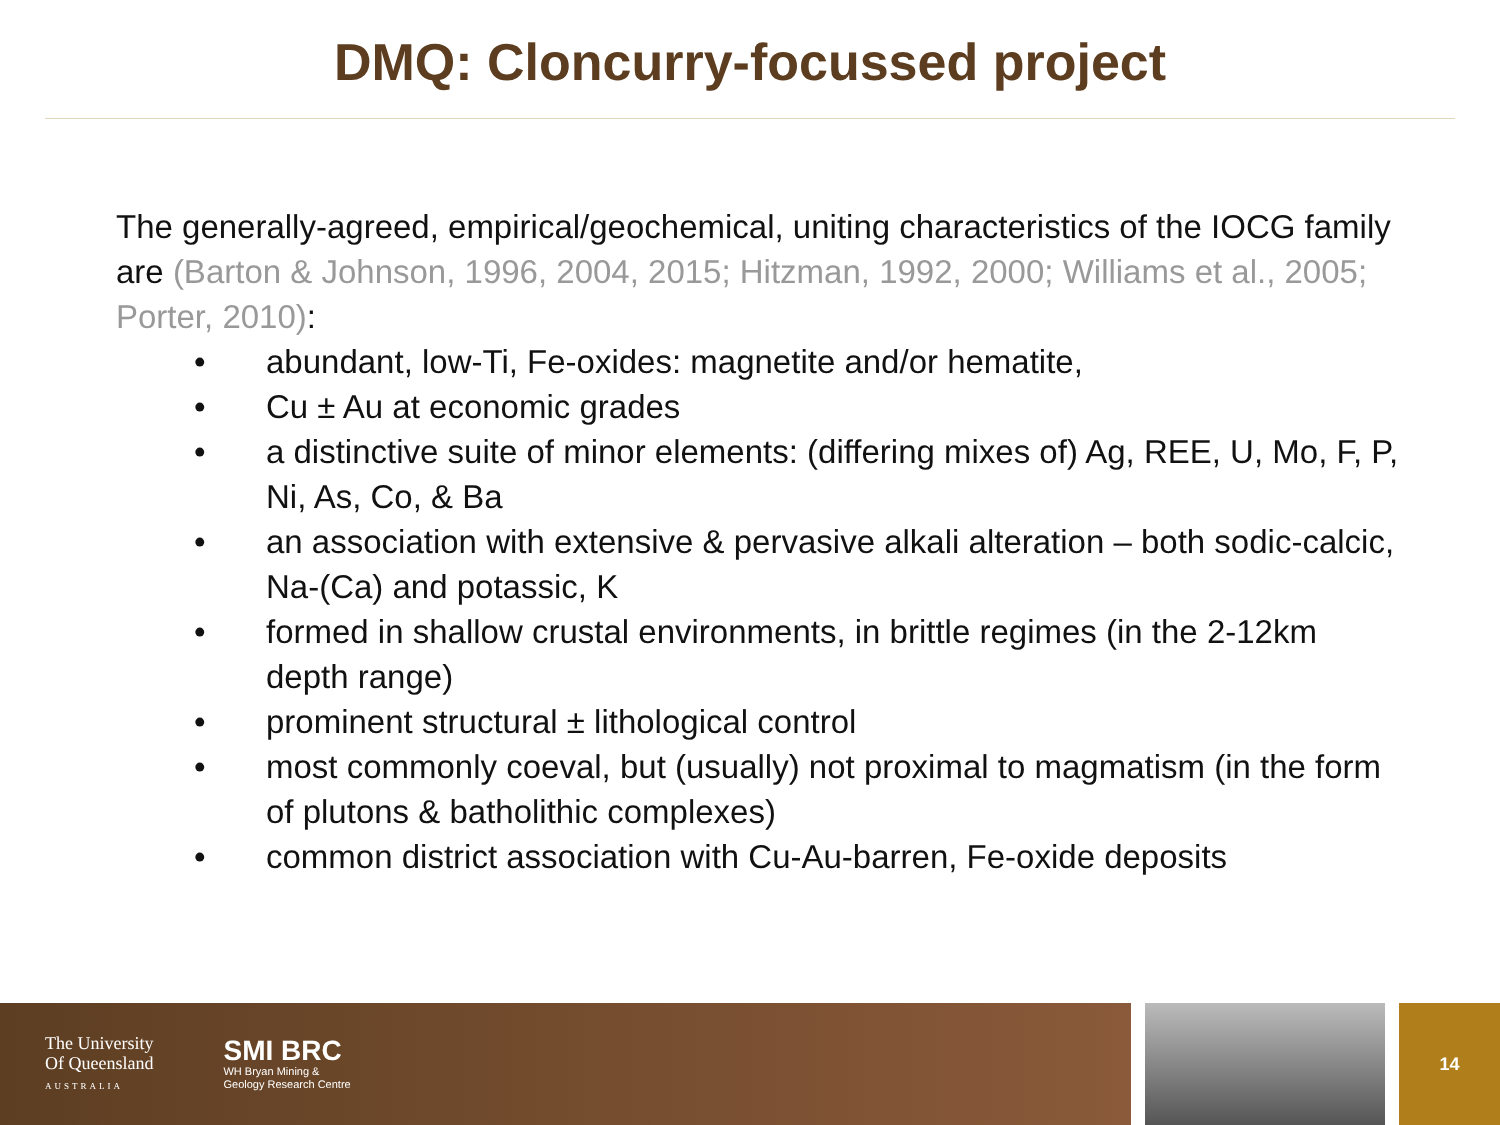DMQ: Cloncurry-focussed project
The generally-agreed, empirical/geochemical, uniting characteristics of the IOCG family are (Barton & Johnson, 1996, 2004, 2015; Hitzman, 1992, 2000; Williams et al., 2005; Porter, 2010):
• abundant, low-Ti, Fe-oxides: magnetite and/or hematite,
• Cu ± Au at economic grades
• a distinctive suite of minor elements: (differing mixes of) Ag, REE, U, Mo, F, P, Ni, As, Co, & Ba
• an association with extensive & pervasive alkali alteration – both sodic-calcic, Na-(Ca) and potassic, K
• formed in shallow crustal environments, in brittle regimes (in the 2-12km depth range)
• prominent structural ± lithological control
• most commonly coeval, but (usually) not proximal to magmatism (in the form of plutons & batholithic complexes)
• common district association with Cu-Au-barren, Fe-oxide deposits
The University
Of Queensland
AUSTRALIA
SMI BRC
WH Bryan Mining &
Geology Research Centre
14